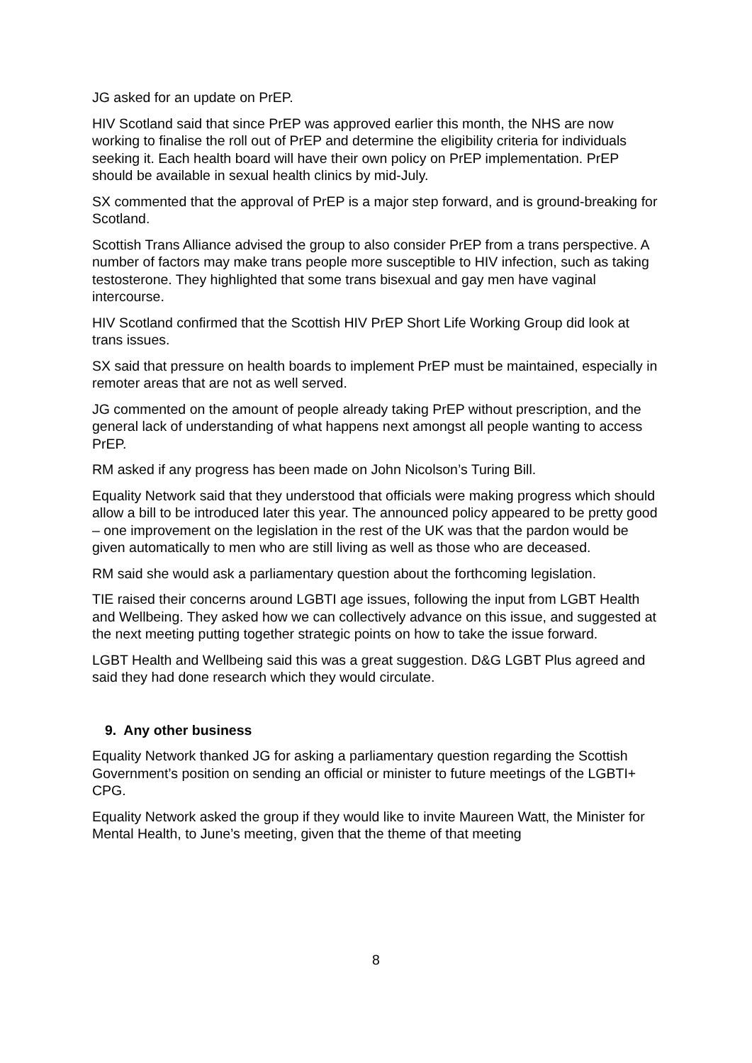JG asked for an update on PrEP.
HIV Scotland said that since PrEP was approved earlier this month, the NHS are now working to finalise the roll out of PrEP and determine the eligibility criteria for individuals seeking it. Each health board will have their own policy on PrEP implementation. PrEP should be available in sexual health clinics by mid-July.
SX commented that the approval of PrEP is a major step forward, and is ground-breaking for Scotland.
Scottish Trans Alliance advised the group to also consider PrEP from a trans perspective. A number of factors may make trans people more susceptible to HIV infection, such as taking testosterone. They highlighted that some trans bisexual and gay men have vaginal intercourse.
HIV Scotland confirmed that the Scottish HIV PrEP Short Life Working Group did look at trans issues.
SX said that pressure on health boards to implement PrEP must be maintained, especially in remoter areas that are not as well served.
JG commented on the amount of people already taking PrEP without prescription, and the general lack of understanding of what happens next amongst all people wanting to access PrEP.
RM asked if any progress has been made on John Nicolson’s Turing Bill.
Equality Network said that they understood that officials were making progress which should allow a bill to be introduced later this year. The announced policy appeared to be pretty good – one improvement on the legislation in the rest of the UK was that the pardon would be given automatically to men who are still living as well as those who are deceased.
RM said she would ask a parliamentary question about the forthcoming legislation.
TIE raised their concerns around LGBTI age issues, following the input from LGBT Health and Wellbeing. They asked how we can collectively advance on this issue, and suggested at the next meeting putting together strategic points on how to take the issue forward.
LGBT Health and Wellbeing said this was a great suggestion. D&G LGBT Plus agreed and said they had done research which they would circulate.
9. Any other business
Equality Network thanked JG for asking a parliamentary question regarding the Scottish Government’s position on sending an official or minister to future meetings of the LGBTI+ CPG.
Equality Network asked the group if they would like to invite Maureen Watt, the Minister for Mental Health, to June’s meeting, given that the theme of that meeting
8